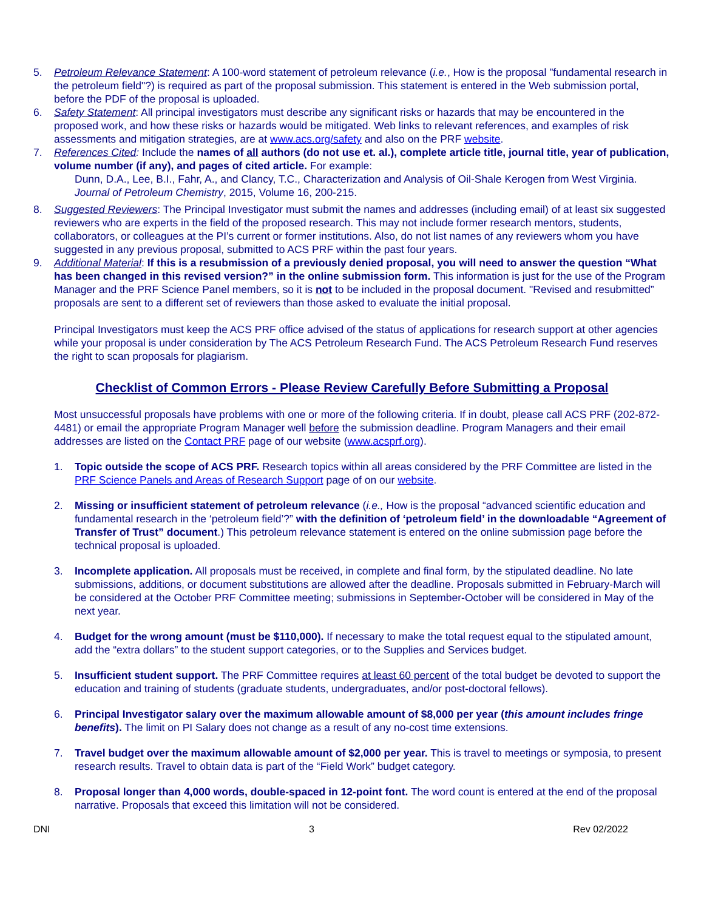5. Petroleum Relevance Statement: A 100-word statement of petroleum relevance (i.e., How is the proposal "fundamental research in the petroleum field"?) is required as part of the proposal submission. This statement is entered in the Web submission portal, before the PDF of the proposal is uploaded.
6. Safety Statement: All principal investigators must describe any significant risks or hazards that may be encountered in the proposed work, and how these risks or hazards would be mitigated. Web links to relevant references, and examples of risk assessments and mitigation strategies, are at www.acs.org/safety and also on the PRF website.
7. References Cited: Include the names of all authors (do not use et. al.), complete article title, journal title, year of publication, volume number (if any), and pages of cited article. For example:
Dunn, D.A., Lee, B.I., Fahr, A., and Clancy, T.C., Characterization and Analysis of Oil-Shale Kerogen from West Virginia. Journal of Petroleum Chemistry, 2015, Volume 16, 200-215.
8. Suggested Reviewers: The Principal Investigator must submit the names and addresses (including email) of at least six suggested reviewers who are experts in the field of the proposed research. This may not include former research mentors, students, collaborators, or colleagues at the PI’s current or former institutions. Also, do not list names of any reviewers whom you have suggested in any previous proposal, submitted to ACS PRF within the past four years.
9. Additional Material: If this is a resubmission of a previously denied proposal, you will need to answer the question “What has been changed in this revised version?” in the online submission form. This information is just for the use of the Program Manager and the PRF Science Panel members, so it is not to be included in the proposal document. "Revised and resubmitted” proposals are sent to a different set of reviewers than those asked to evaluate the initial proposal.
Principal Investigators must keep the ACS PRF office advised of the status of applications for research support at other agencies while your proposal is under consideration by The ACS Petroleum Research Fund. The ACS Petroleum Research Fund reserves the right to scan proposals for plagiarism.
Checklist of Common Errors - Please Review Carefully Before Submitting a Proposal
Most unsuccessful proposals have problems with one or more of the following criteria. If in doubt, please call ACS PRF (202-872-4481) or email the appropriate Program Manager well before the submission deadline. Program Managers and their email addresses are listed on the Contact PRF page of our website (www.acsprf.org).
1. Topic outside the scope of ACS PRF. Research topics within all areas considered by the PRF Committee are listed in the PRF Science Panels and Areas of Research Support page of on our website.
2. Missing or insufficient statement of petroleum relevance (i.e., How is the proposal “advanced scientific education and fundamental research in the ‘petroleum field’?” with the definition of ‘petroleum field’ in the downloadable “Agreement of Transfer of Trust” document.) This petroleum relevance statement is entered on the online submission page before the technical proposal is uploaded.
3. Incomplete application. All proposals must be received, in complete and final form, by the stipulated deadline. No late submissions, additions, or document substitutions are allowed after the deadline. Proposals submitted in February-March will be considered at the October PRF Committee meeting; submissions in September-October will be considered in May of the next year.
4. Budget for the wrong amount (must be $110,000). If necessary to make the total request equal to the stipulated amount, add the “extra dollars” to the student support categories, or to the Supplies and Services budget.
5. Insufficient student support. The PRF Committee requires at least 60 percent of the total budget be devoted to support the education and training of students (graduate students, undergraduates, and/or post-doctoral fellows).
6. Principal Investigator salary over the maximum allowable amount of $8,000 per year (this amount includes fringe benefits). The limit on PI Salary does not change as a result of any no-cost time extensions.
7. Travel budget over the maximum allowable amount of $2,000 per year. This is travel to meetings or symposia, to present research results. Travel to obtain data is part of the “Field Work” budget category.
8. Proposal longer than 4,000 words, double-spaced in 12-point font. The word count is entered at the end of the proposal narrative. Proposals that exceed this limitation will not be considered.
DNI 3 Rev 02/2022